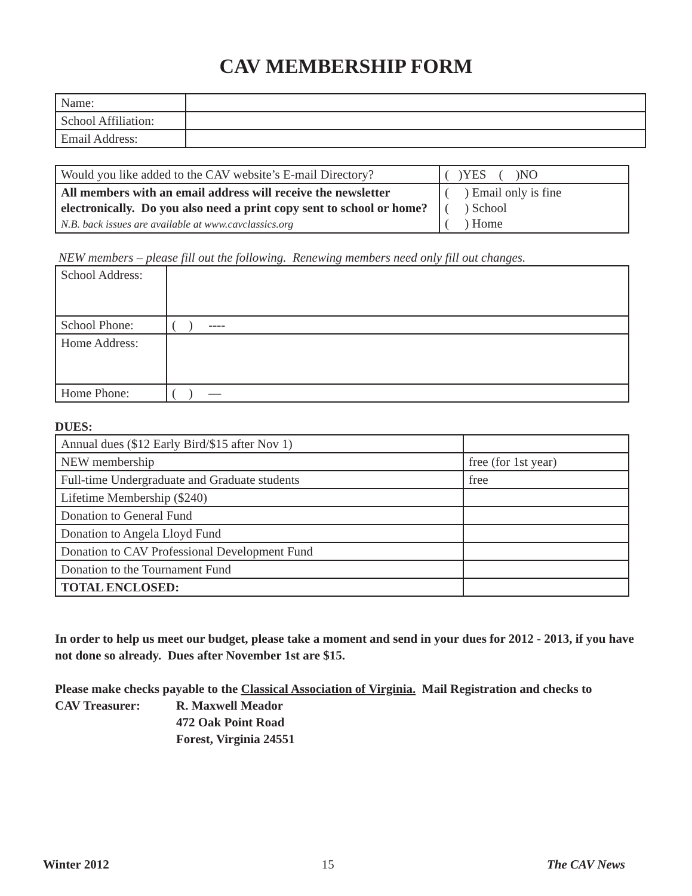CAV MEMBERSHIP FORM
| Name: | |
| School Affiliation: | |
| Email Address: | |
| Would you like added to the CAV website’s E-mail Directory? | ( )YES ( )NO |
| All members with an email address will receive the newsletter electronically. Do you also need a print copy sent to school or home? N.B. back issues are available at www.cavclassics.org | ( ) Email only is fine ( ) School ( ) Home |
NEW members – please fill out the following. Renewing members need only fill out changes.
| School Address: | |
| School Phone: | ( ) ---- |
| Home Address: | |
| Home Phone: | ( ) — |
DUES:
| Annual dues ($12 Early Bird/$15 after Nov 1) | |
| NEW membership | free (for 1st year) |
| Full-time Undergraduate and Graduate students | free |
| Lifetime Membership ($240) | |
| Donation to General Fund | |
| Donation to Angela Lloyd Fund | |
| Donation to CAV Professional Development Fund | |
| Donation to the Tournament Fund | |
| TOTAL ENCLOSED: | |
In order to help us meet our budget, please take a moment and send in your dues for 2012 - 2013, if you have not done so already. Dues after November 1st are $15.
Please make checks payable to the Classical Association of Virginia. Mail Registration and checks to
CAV Treasurer: R. Maxwell Meador
472 Oak Point Road
Forest, Virginia 24551
Winter 2012 15 The CAV News